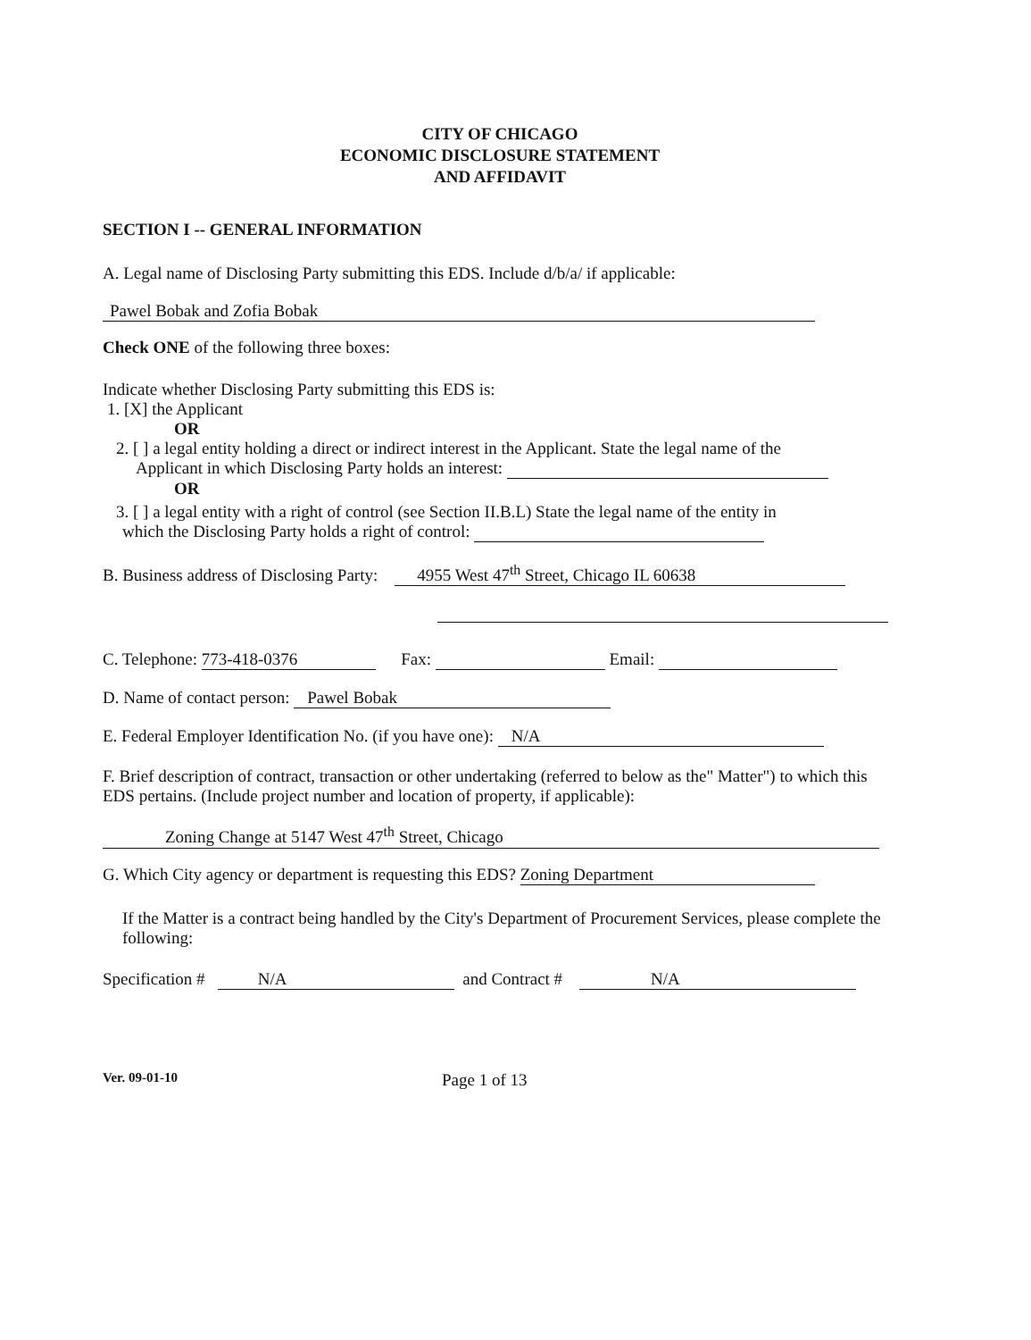CITY OF CHICAGO
ECONOMIC DISCLOSURE STATEMENT
AND AFFIDAVIT
SECTION I -- GENERAL INFORMATION
A. Legal name of Disclosing Party submitting this EDS. Include d/b/a/ if applicable:
Pawel Bobak and Zofia Bobak
Check ONE of the following three boxes:
Indicate whether Disclosing Party submitting this EDS is:
1. [X] the Applicant
OR
2. [ ] a legal entity holding a direct or indirect interest in the Applicant. State the legal name of the
Applicant in which Disclosing Party holds an interest:
OR
3. [ ] a legal entity with a right of control (see Section II.B.L) State the legal name of the entity in
which the Disclosing Party holds a right of control:
B. Business address of Disclosing Party: 4955 West 47<sup>th</sup> Street, Chicago IL 60638
C. Telephone: 773-418-0376 Fax: Email:
D. Name of contact person: Pawel Bobak
E. Federal Employer Identification No. (if you have one): N/A
F. Brief description of contract, transaction or other undertaking (referred to below as the" Matter") to which this EDS pertains. (Include project number and location of property, if applicable):
Zoning Change at 5147 West 47<sup>th</sup> Street, Chicago
G. Which City agency or department is requesting this EDS? Zoning Department
If the Matter is a contract being handled by the City's Department of Procurement Services, please complete the following:
Specification # N/A and Contract # N/A
Ver. 09-01-10 Page 1 of 13